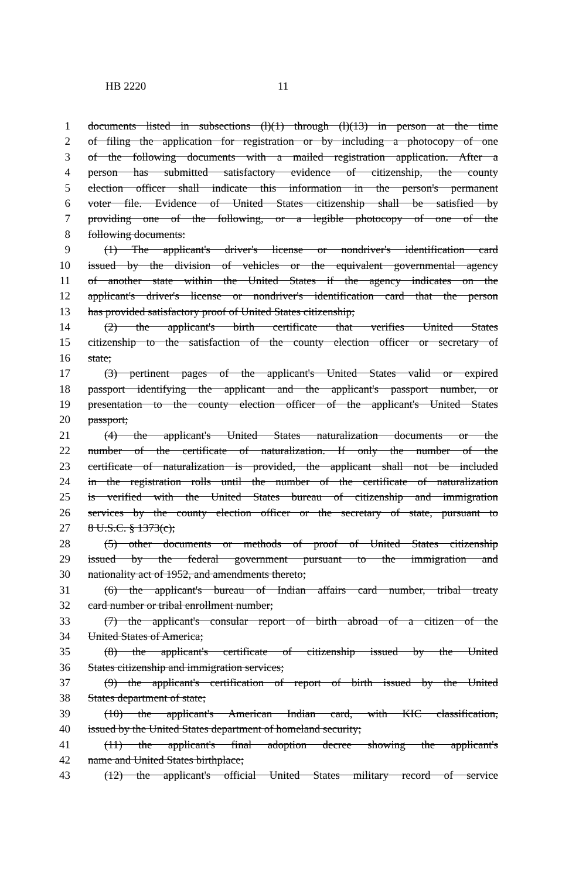HB 2220 11
1 documents listed in subsections (l)(1) through (l)(13) in person at the time
2 of filing the application for registration or by including a photocopy of one
3 of the following documents with a mailed registration application. After a
4 person has submitted satisfactory evidence of citizenship, the county
5 election officer shall indicate this information in the person's permanent
6 voter file. Evidence of United States citizenship shall be satisfied by
7 providing one of the following, or a legible photocopy of one of the
8 following documents:
9 (1) The applicant's driver's license or nondriver's identification card
10 issued by the division of vehicles or the equivalent governmental agency
11 of another state within the United States if the agency indicates on the
12 applicant's driver's license or nondriver's identification card that the person
13 has provided satisfactory proof of United States citizenship;
14 (2) the applicant's birth certificate that verifies United States
15 citizenship to the satisfaction of the county election officer or secretary of
16 state;
17 (3) pertinent pages of the applicant's United States valid or expired
18 passport identifying the applicant and the applicant's passport number, or
19 presentation to the county election officer of the applicant's United States
20 passport;
21 (4) the applicant's United States naturalization documents or the
22 number of the certificate of naturalization. If only the number of the
23 certificate of naturalization is provided, the applicant shall not be included
24 in the registration rolls until the number of the certificate of naturalization
25 is verified with the United States bureau of citizenship and immigration
26 services by the county election officer or the secretary of state, pursuant to
27 8 U.S.C. § 1373(c);
28 (5) other documents or methods of proof of United States citizenship
29 issued by the federal government pursuant to the immigration and
30 nationality act of 1952, and amendments thereto;
31 (6) the applicant's bureau of Indian affairs card number, tribal treaty
32 card number or tribal enrollment number;
33 (7) the applicant's consular report of birth abroad of a citizen of the
34 United States of America;
35 (8) the applicant's certificate of citizenship issued by the United
36 States citizenship and immigration services;
37 (9) the applicant's certification of report of birth issued by the United
38 States department of state;
39 (10) the applicant's American Indian card, with KIC classification,
40 issued by the United States department of homeland security;
41 (11) the applicant's final adoption decree showing the applicant's
42 name and United States birthplace;
43 (12) the applicant's official United States military record of service